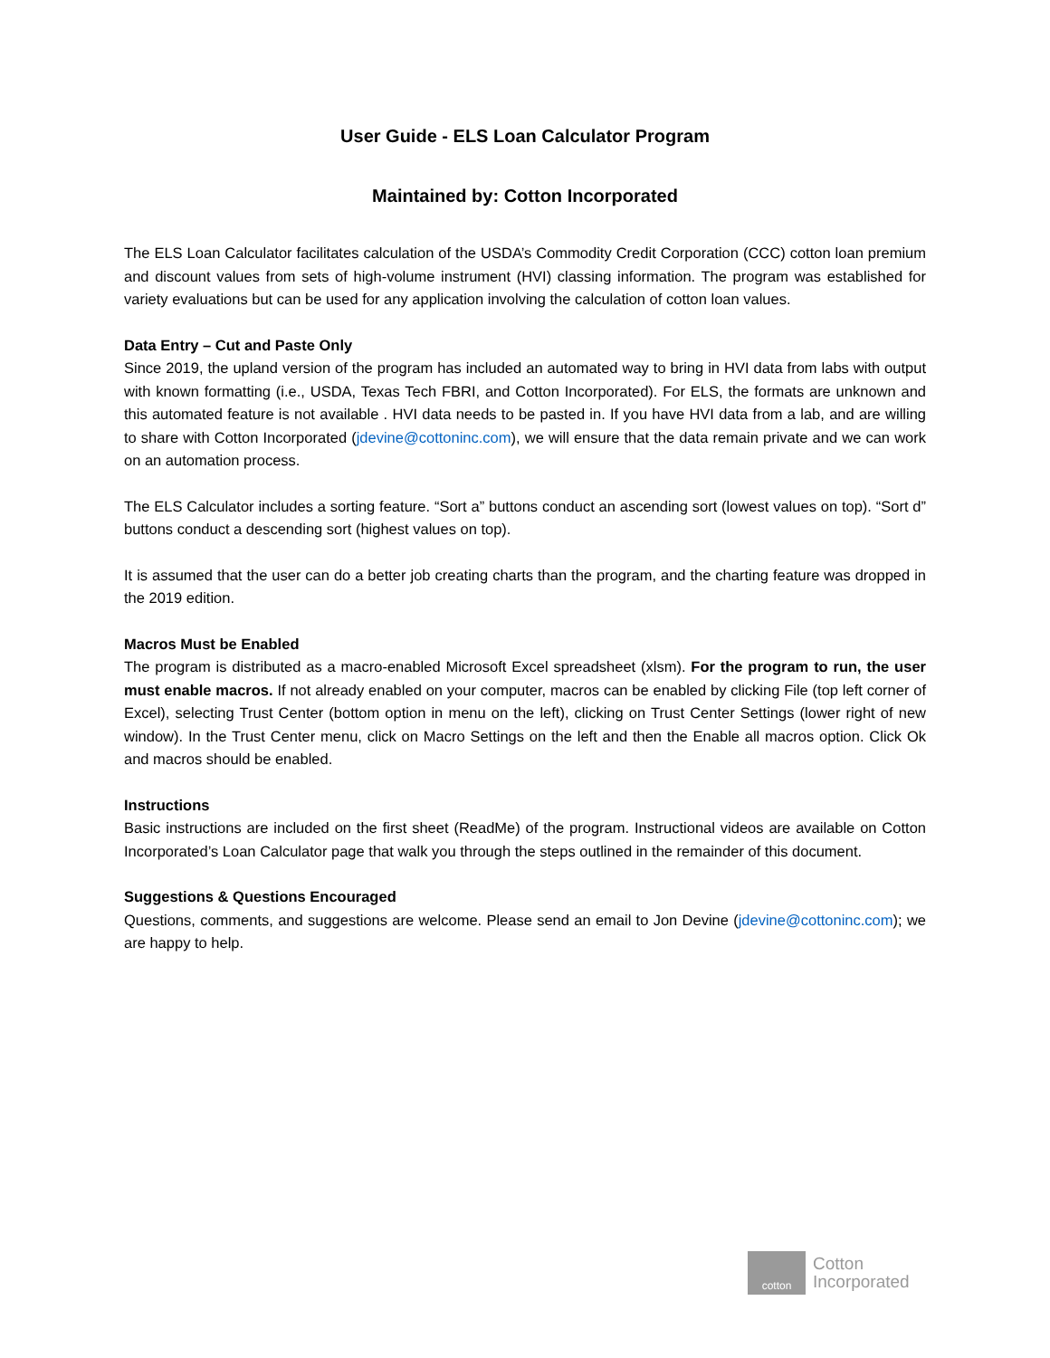User Guide - ELS Loan Calculator Program
Maintained by: Cotton Incorporated
The ELS Loan Calculator facilitates calculation of the USDA’s Commodity Credit Corporation (CCC) cotton loan premium and discount values from sets of high-volume instrument (HVI) classing information. The program was established for variety evaluations but can be used for any application involving the calculation of cotton loan values.
Data Entry – Cut and Paste Only
Since 2019, the upland version of the program has included an automated way to bring in HVI data from labs with output with known formatting (i.e., USDA, Texas Tech FBRI, and Cotton Incorporated). For ELS, the formats are unknown and this automated feature is not available . HVI data needs to be pasted in. If you have HVI data from a lab, and are willing to share with Cotton Incorporated (jdevine@cottoninc.com), we will ensure that the data remain private and we can work on an automation process.
The ELS Calculator includes a sorting feature. “Sort a” buttons conduct an ascending sort (lowest values on top). “Sort d” buttons conduct a descending sort (highest values on top).
It is assumed that the user can do a better job creating charts than the program, and the charting feature was dropped in the 2019 edition.
Macros Must be Enabled
The program is distributed as a macro-enabled Microsoft Excel spreadsheet (xlsm). For the program to run, the user must enable macros. If not already enabled on your computer, macros can be enabled by clicking File (top left corner of Excel), selecting Trust Center (bottom option in menu on the left), clicking on Trust Center Settings (lower right of new window). In the Trust Center menu, click on Macro Settings on the left and then the Enable all macros option. Click Ok and macros should be enabled.
Instructions
Basic instructions are included on the first sheet (ReadMe) of the program. Instructional videos are available on Cotton Incorporated’s Loan Calculator page that walk you through the steps outlined in the remainder of this document.
Suggestions & Questions Encouraged
Questions, comments, and suggestions are welcome. Please send an email to Jon Devine (jdevine@cottoninc.com); we are happy to help.
cotton
Cotton
Incorporated